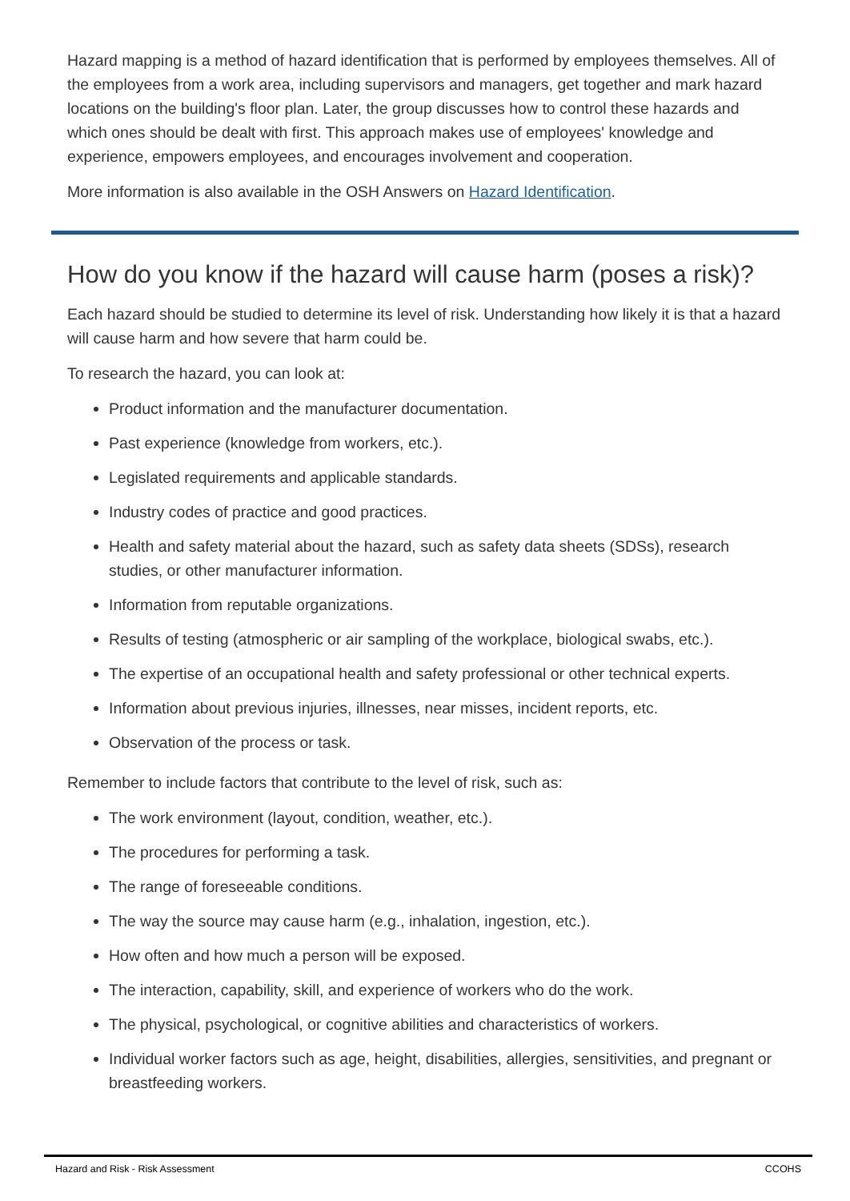Hazard mapping is a method of hazard identification that is performed by employees themselves. All of the employees from a work area, including supervisors and managers, get together and mark hazard locations on the building's floor plan. Later, the group discusses how to control these hazards and which ones should be dealt with first. This approach makes use of employees' knowledge and experience, empowers employees, and encourages involvement and cooperation.
More information is also available in the OSH Answers on Hazard Identification.
How do you know if the hazard will cause harm (poses a risk)?
Each hazard should be studied to determine its level of risk. Understanding how likely it is that a hazard will cause harm and how severe that harm could be.
To research the hazard, you can look at:
Product information and the manufacturer documentation.
Past experience (knowledge from workers, etc.).
Legislated requirements and applicable standards.
Industry codes of practice and good practices.
Health and safety material about the hazard, such as safety data sheets (SDSs), research studies, or other manufacturer information.
Information from reputable organizations.
Results of testing (atmospheric or air sampling of the workplace, biological swabs, etc.).
The expertise of an occupational health and safety professional or other technical experts.
Information about previous injuries, illnesses, near misses, incident reports, etc.
Observation of the process or task.
Remember to include factors that contribute to the level of risk, such as:
The work environment (layout, condition, weather, etc.).
The procedures for performing a task.
The range of foreseeable conditions.
The way the source may cause harm (e.g., inhalation, ingestion, etc.).
How often and how much a person will be exposed.
The interaction, capability, skill, and experience of workers who do the work.
The physical, psychological, or cognitive abilities and characteristics of workers.
Individual worker factors such as age, height, disabilities, allergies, sensitivities, and pregnant or breastfeeding workers.
Hazard and Risk - Risk Assessment CCOHS